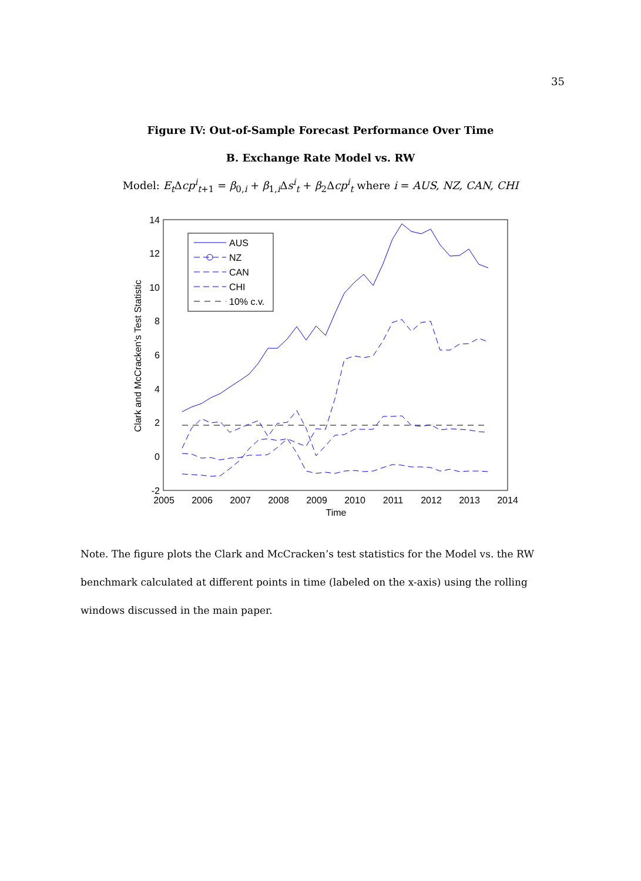35
Figure IV: Out-of-Sample Forecast Performance Over Time
B. Exchange Rate Model vs. RW
Model: E<sub>t</sub> Δcp<sup>i</sup><sub>t+1</sub> = β<sub>0,i</sub> + β<sub>1,i</sub>Δs<sup>i</sup><sub>t</sub> + β<sub>2</sub>Δcp<sup>i</sup><sub>t</sub> where i = AUS, NZ, CAN, CHI
14
12
10
8
6
4
2
0
-2
2005
2006
2007
2008
2009
2010
2011
2012
2013
2014
Time
Clark and McCracken's Test Statistic
AUS
NZ
CAN
CHI
10% c.v.
Note. The figure plots the Clark and McCracken’s test statistics for the Model vs. the RW benchmark calculated at different points in time (labeled on the x-axis) using the rolling windows discussed in the main paper.